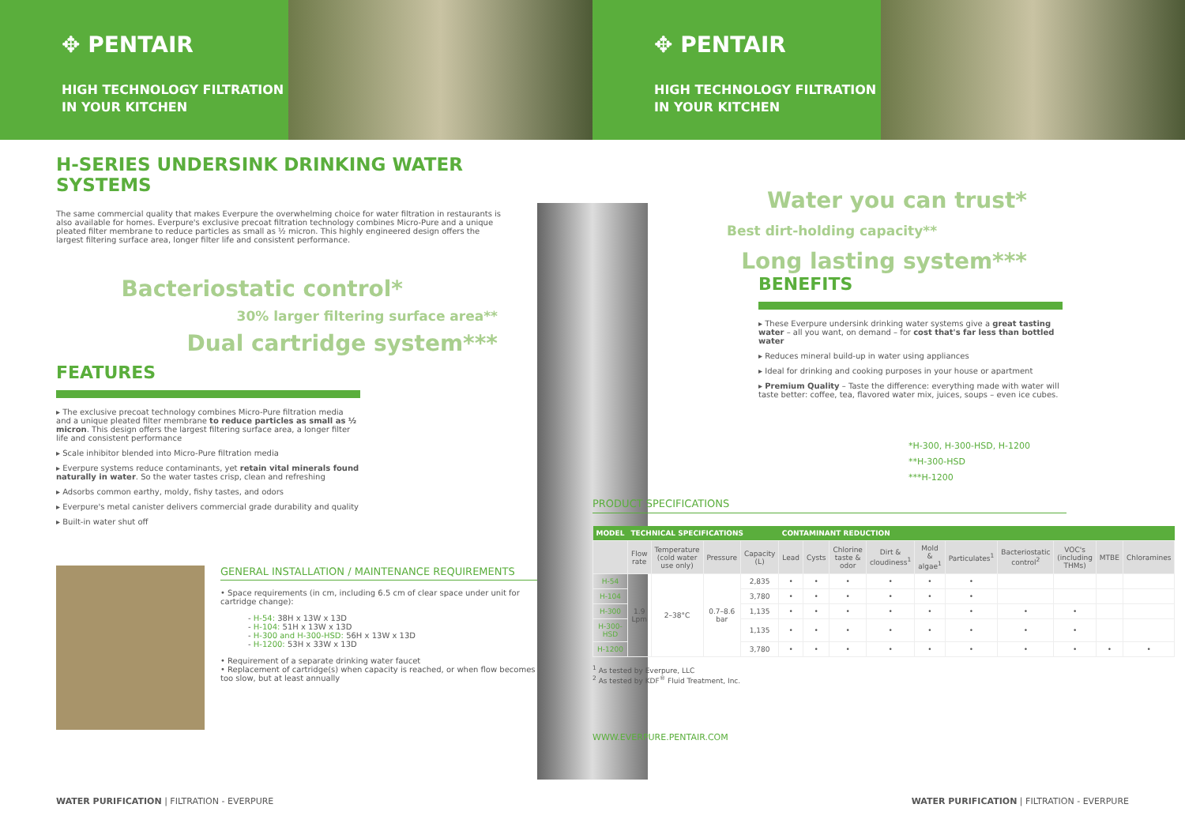✥ PENTAIR
HIGH TECHNOLOGY FILTRATION
IN YOUR KITCHEN
✥ PENTAIR
HIGH TECHNOLOGY FILTRATION
IN YOUR KITCHEN
H-SERIES UNDERSINK DRINKING WATER SYSTEMS
The same commercial quality that makes Everpure the overwhelming choice for water filtration in restaurants is also available for homes. Everpure's exclusive precoat filtration technology combines Micro-Pure and a unique pleated filter membrane to reduce particles as small as ½ micron. This highly engineered design offers the largest filtering surface area, longer filter life and consistent performance.
Bacteriostatic control*
30% larger filtering surface area**
Dual cartridge system***
FEATURES
▸ The exclusive precoat technology combines Micro-Pure filtration media and a unique pleated filter membrane to reduce particles as small as ½ micron. This design offers the largest filtering surface area, a longer filter life and consistent performance
▸ Scale inhibitor blended into Micro-Pure filtration media
▸ Everpure systems reduce contaminants, yet retain vital minerals found naturally in water. So the water tastes crisp, clean and refreshing
▸ Adsorbs common earthy, moldy, fishy tastes, and odors
▸ Everpure's metal canister delivers commercial grade durability and quality
▸ Built-in water shut off
GENERAL INSTALLATION / MAINTENANCE REQUIREMENTS
• Space requirements (in cm, including 6.5 cm of clear space under unit for cartridge change):
- H-54: 38H x 13W x 13D
- H-104: 51H x 13W x 13D
- H-300 and H-300-HSD: 56H x 13W x 13D
- H-1200: 53H x 33W x 13D
• Requirement of a separate drinking water faucet
• Replacement of cartridge(s) when capacity is reached, or when flow becomes too slow, but at least annually
Water you can trust*
Best dirt-holding capacity**
Long lasting system***
BENEFITS
▸ These Everpure undersink drinking water systems give a great tasting water – all you want, on demand – for cost that's far less than bottled water
▸ Reduces mineral build-up in water using appliances
▸ Ideal for drinking and cooking purposes in your house or apartment
▸ Premium Quality – Taste the difference: everything made with water will taste better: coffee, tea, flavored water mix, juices, soups – even ice cubes.
*H-300, H-300-HSD, H-1200
**H-300-HSD
***H-1200
PRODUCT SPECIFICATIONS
| MODEL | TECHNICAL SPECIFICATIONS | | | | CONTAMINANT REDUCTION | | | | | | | | | |
| --- | --- | --- | --- | --- | --- | --- | --- | --- | --- | --- | --- | --- | --- | --- |
| | Flow rate | Temperature (cold water use only) | Pressure | Capacity (L) | Lead | Cysts | Chlorine taste & odor | Dirt & cloudiness<sup>1</sup> | Mold & algae<sup>1</sup> | Particulates<sup>1</sup> | Bacteriostatic control<sup>2</sup> | VOC's (including THMs) | MTBE | Chloramines |
| H-54 | 1.9 Lpm | 2–38°C | 0.7–8.6 bar | 2,835 | • | • | • | • | • | • | | | | |
| H-104 | | | | 3,780 | • | • | • | • | • | • | | | | |
| H-300 | | | | 1,135 | • | • | • | • | • | • | • | • | | |
| H-300-HSD | | | | 1,135 | • | • | • | • | • | • | • | • | | |
| H-1200 | | | | 3,780 | • | • | • | • | • | • | • | • | • | • |
<sup>1</sup> As tested by Everpure, LLC
<sup>2</sup> As tested by KDF<sup>®</sup> Fluid Treatment, Inc.
WWW.EVERPURE.PENTAIR.COM
WATER PURIFICATION | FILTRATION - EVERPURE
WATER PURIFICATION | FILTRATION - EVERPURE